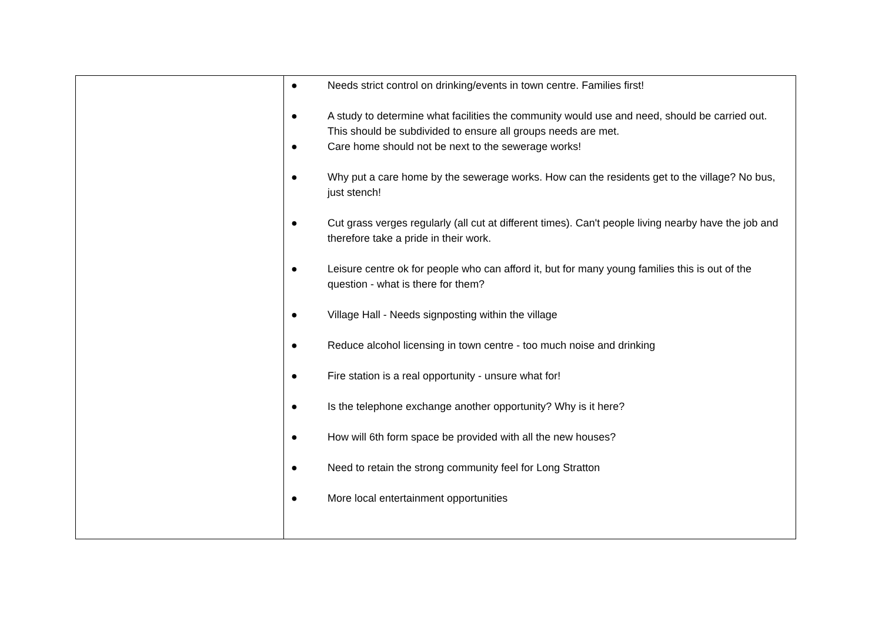| | ● Needs strict control on drinking/events in town centre. Families first! ● A study to determine what facilities the community would use and need, should be carried out. This should be subdivided to ensure all groups needs are met. ● Care home should not be next to the sewerage works! ● Why put a care home by the sewerage works. How can the residents get to the village? No bus, just stench! ● Cut grass verges regularly (all cut at different times). Can't people living nearby have the job and therefore take a pride in their work. ● Leisure centre ok for people who can afford it, but for many young families this is out of the question - what is there for them? ● Village Hall - Needs signposting within the village ● Reduce alcohol licensing in town centre - too much noise and drinking ● Fire station is a real opportunity - unsure what for! ● Is the telephone exchange another opportunity? Why is it here? ● How will 6th form space be provided with all the new houses? ● Need to retain the strong community feel for Long Stratton ● More local entertainment opportunities |